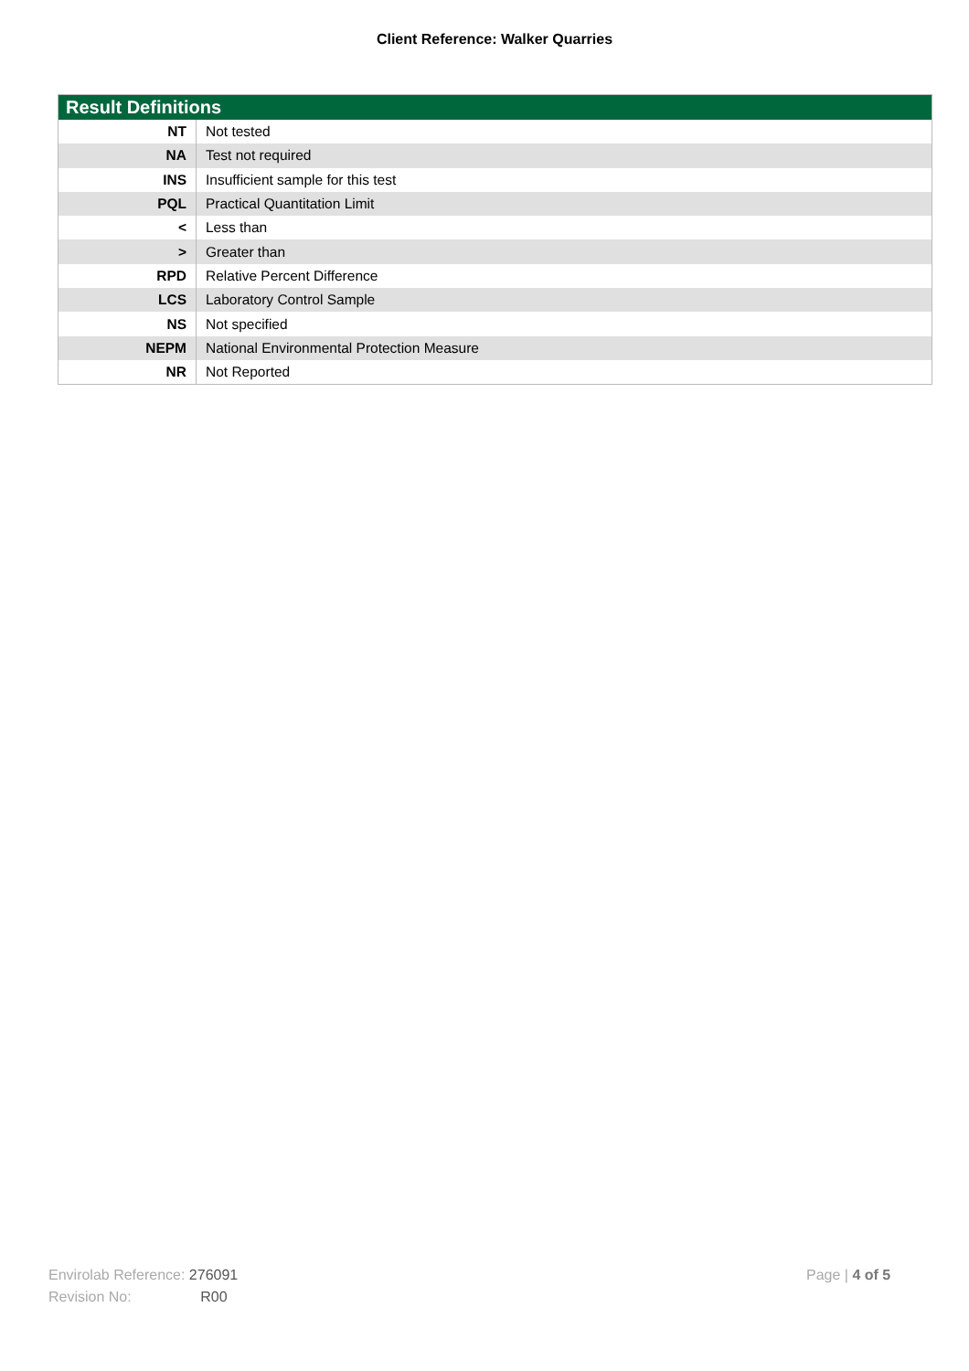Client Reference: Walker Quarries
| Result Definitions | |
| --- | --- |
| NT | Not tested |
| NA | Test not required |
| INS | Insufficient sample for this test |
| PQL | Practical Quantitation Limit |
| < | Less than |
| > | Greater than |
| RPD | Relative Percent Difference |
| LCS | Laboratory Control Sample |
| NS | Not specified |
| NEPM | National Environmental Protection Measure |
| NR | Not Reported |
Envirolab Reference: 276091
Revision No: R00
Page | 4 of 5